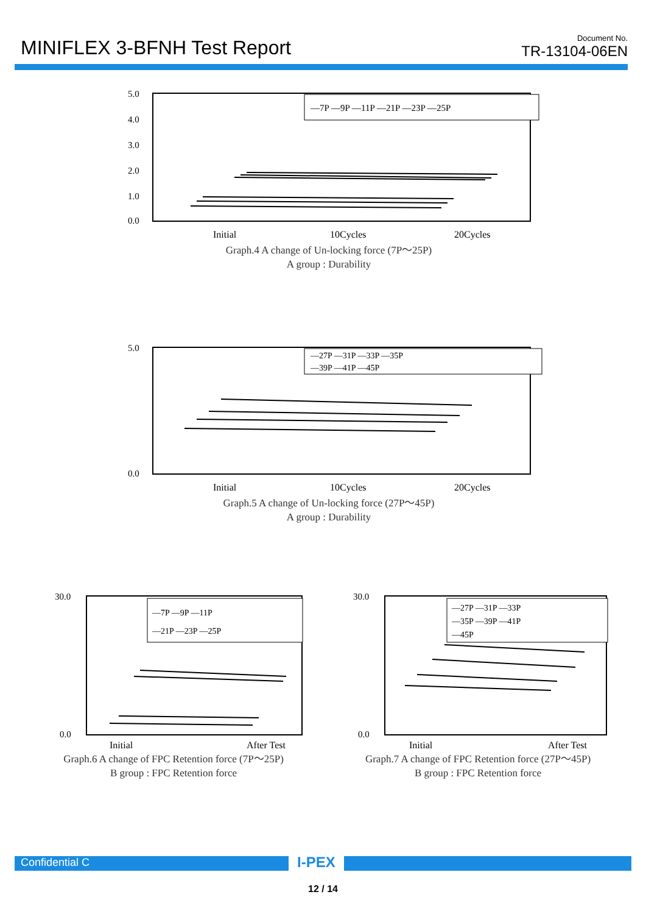MINIFLEX 3-BFNH Test Report
Document No.
TR-13104-06EN
5.0
4.0
3.0
2.0
1.0
0.0
—7P —9P —11P —21P —23P —25P
Initial
10Cycles
20Cycles
Graph.4 A change of Un-locking force (7P～25P)
A group : Durability
5.0
0.0
—27P —31P —33P —35P
—39P —41P —45P
Initial
10Cycles
20Cycles
Graph.5 A change of Un-locking force (27P～45P)
A group : Durability
30.0
0.0
—7P —9P —11P
—21P —23P —25P
Initial
After Test
Graph.6 A change of FPC Retention force (7P～25P)
B group : FPC Retention force
30.0
0.0
—27P —31P —33P
—35P —39P —41P
—45P
Initial
After Test
Graph.7 A change of FPC Retention force (27P～45P)
B group : FPC Retention force
Confidential C I-PEX
12 / 14